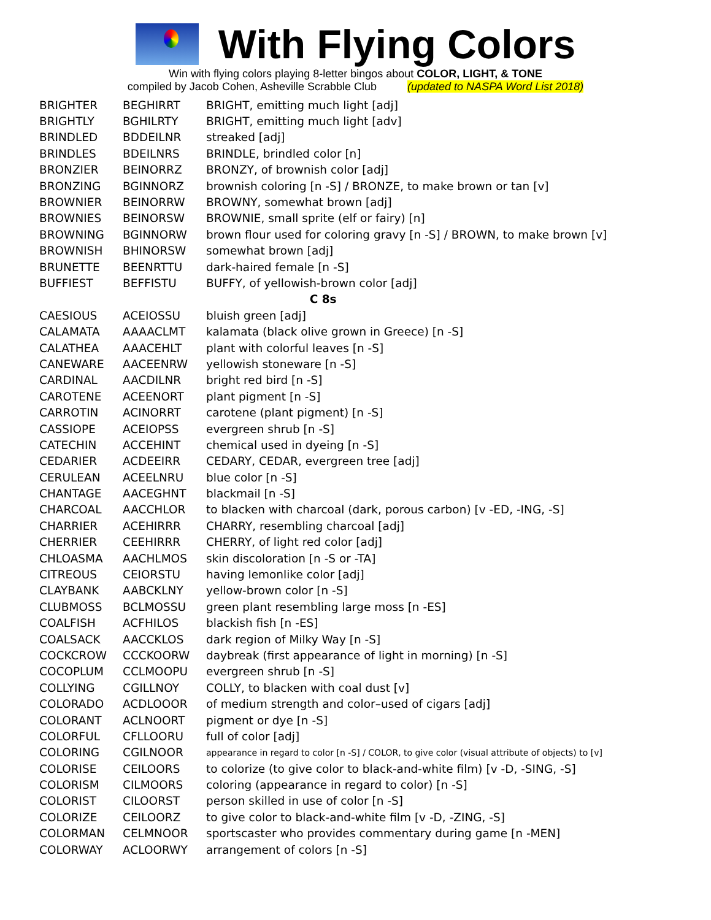With Flying Colors
Win with flying colors playing 8-letter bingos about COLOR, LIGHT, & TONE
compiled by Jacob Cohen, Asheville Scrabble Club (updated to NASPA Word List 2018)
| BRIGHTER | BEGHIRRT | BRIGHT, emitting much light [adj] |
| BRIGHTLY | BGHILRTY | BRIGHT, emitting much light [adv] |
| BRINDLED | BDDEILNR | streaked [adj] |
| BRINDLES | BDEILNRS | BRINDLE, brindled color [n] |
| BRONZIER | BEINORRZ | BRONZY, of brownish color [adj] |
| BRONZING | BGINNORZ | brownish coloring [n -S] / BRONZE, to make brown or tan [v] |
| BROWNIER | BEINORRW | BROWNY, somewhat brown [adj] |
| BROWNIES | BEINORSW | BROWNIE, small sprite (elf or fairy) [n] |
| BROWNING | BGINNORW | brown flour used for coloring gravy [n -S] / BROWN, to make brown [v] |
| BROWNISH | BHINORSW | somewhat brown [adj] |
| BRUNETTE | BEENRTTU | dark-haired female [n -S] |
| BUFFIEST | BEFFISTU | BUFFY, of yellowish-brown color [adj] |
| C 8s | | |
| CAESIOUS | ACEIOSSU | bluish green [adj] |
| CALAMATA | AAAACLMT | kalamata (black olive grown in Greece) [n -S] |
| CALATHEA | AAACEHLT | plant with colorful leaves [n -S] |
| CANEWARE | AACEENRW | yellowish stoneware [n -S] |
| CARDINAL | AACDILNR | bright red bird [n -S] |
| CAROTENE | ACEENORT | plant pigment [n -S] |
| CARROTIN | ACINORRT | carotene (plant pigment) [n -S] |
| CASSIOPE | ACEIOPSS | evergreen shrub [n -S] |
| CATECHIN | ACCEHINT | chemical used in dyeing [n -S] |
| CEDARIER | ACDEEIRR | CEDARY, CEDAR, evergreen tree [adj] |
| CERULEAN | ACEELNRU | blue color [n -S] |
| CHANTAGE | AACEGHNT | blackmail [n -S] |
| CHARCOAL | AACCHLOR | to blacken with charcoal (dark, porous carbon) [v -ED, -ING, -S] |
| CHARRIER | ACEHIRRR | CHARRY, resembling charcoal [adj] |
| CHERRIER | CEEHIRRR | CHERRY, of light red color [adj] |
| CHLOASMA | AACHLMOS | skin discoloration [n -S or -TA] |
| CITREOUS | CEIORSTU | having lemonlike color [adj] |
| CLAYBANK | AABCKLNY | yellow-brown color [n -S] |
| CLUBMOSS | BCLMOSSU | green plant resembling large moss [n -ES] |
| COALFISH | ACFHILOS | blackish fish [n -ES] |
| COALSACK | AACCKLOS | dark region of Milky Way [n -S] |
| COCKCROW | CCCKOORW | daybreak (first appearance of light in morning) [n -S] |
| COCOPLUM | CCLMOOPU | evergreen shrub [n -S] |
| COLLYING | CGILLNOY | COLLY, to blacken with coal dust [v] |
| COLORADO | ACDLOOOR | of medium strength and color–used of cigars [adj] |
| COLORANT | ACLNOORT | pigment or dye [n -S] |
| COLORFUL | CFLLOORU | full of color [adj] |
| COLORING | CGILNOOR | appearance in regard to color [n -S] / COLOR, to give color (visual attribute of objects) to [v] |
| COLORISE | CEILOORS | to colorize (to give color to black-and-white film) [v -D, -SING, -S] |
| COLORISM | CILMOORS | coloring (appearance in regard to color) [n -S] |
| COLORIST | CILOORST | person skilled in use of color [n -S] |
| COLORIZE | CEILOORZ | to give color to black-and-white film [v -D, -ZING, -S] |
| COLORMAN | CELMNOOR | sportscaster who provides commentary during game [n -MEN] |
| COLORWAY | ACLOORWY | arrangement of colors [n -S] |